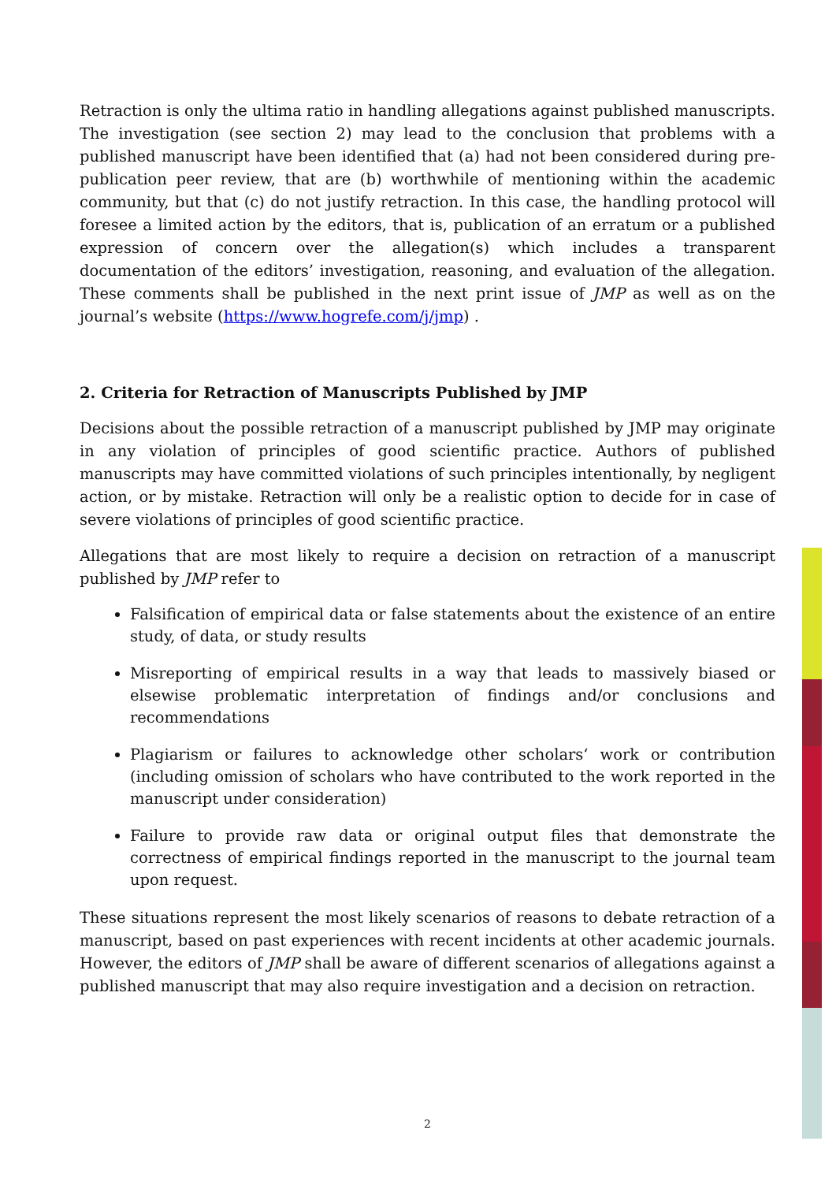Retraction is only the ultima ratio in handling allegations against published manuscripts. The investigation (see section 2) may lead to the conclusion that problems with a published manuscript have been identified that (a) had not been considered during pre-publication peer review, that are (b) worthwhile of mentioning within the academic community, but that (c) do not justify retraction. In this case, the handling protocol will foresee a limited action by the editors, that is, publication of an erratum or a published expression of concern over the allegation(s) which includes a transparent documentation of the editors’ investigation, reasoning, and evaluation of the allegation. These comments shall be published in the next print issue of JMP as well as on the journal’s website (https://www.hogrefe.com/j/jmp) .
2. Criteria for Retraction of Manuscripts Published by JMP
Decisions about the possible retraction of a manuscript published by JMP may originate in any violation of principles of good scientific practice. Authors of published manuscripts may have committed violations of such principles intentionally, by negligent action, or by mistake. Retraction will only be a realistic option to decide for in case of severe violations of principles of good scientific practice.
Allegations that are most likely to require a decision on retraction of a manuscript published by JMP refer to
Falsification of empirical data or false statements about the existence of an entire study, of data, or study results
Misreporting of empirical results in a way that leads to massively biased or elsewise problematic interpretation of findings and/or conclusions and recommendations
Plagiarism or failures to acknowledge other scholars‘ work or contribution (including omission of scholars who have contributed to the work reported in the manuscript under consideration)
Failure to provide raw data or original output files that demonstrate the correctness of empirical findings reported in the manuscript to the journal team upon request.
These situations represent the most likely scenarios of reasons to debate retraction of a manuscript, based on past experiences with recent incidents at other academic journals. However, the editors of JMP shall be aware of different scenarios of allegations against a published manuscript that may also require investigation and a decision on retraction.
2